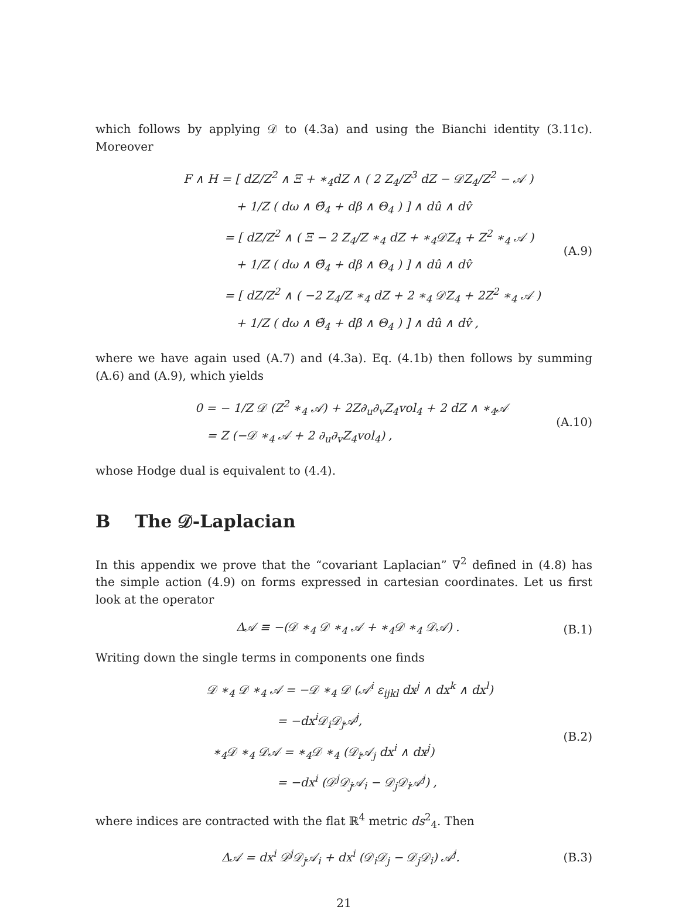which follows by applying 𝒟 to (4.3a) and using the Bianchi identity (3.11c). Moreover
F ∧ H = [ dZ/Z<sup>2</sup> ∧ Ξ + ∗<sub>4</sub>dZ ∧ ( 2 Z<sub>4</sub>/Z<sup>3</sup> dZ − 𝒟Z<sub>4</sub>/Z<sup>2</sup> − 𝒜 )
+ 1/Z ( dω ∧ Θ̃<sub>4</sub> + dβ ∧ Θ<sub>4</sub> ) ] ∧ dû ∧ dv̂
= [ dZ/Z<sup>2</sup> ∧ ( Ξ − 2 Z<sub>4</sub>/Z ∗<sub>4</sub> dZ + ∗<sub>4</sub>𝒟Z<sub>4</sub> + Z<sup>2</sup> ∗<sub>4</sub> 𝒜 )
+ 1/Z ( dω ∧ Θ̃<sub>4</sub> + dβ ∧ Θ<sub>4</sub> ) ] ∧ dû ∧ dv̂
= [ dZ/Z<sup>2</sup> ∧ ( −2 Z<sub>4</sub>/Z ∗<sub>4</sub> dZ + 2 ∗<sub>4</sub> 𝒟Z<sub>4</sub> + 2Z<sup>2</sup> ∗<sub>4</sub> 𝒜 )
+ 1/Z ( dω ∧ Θ̃<sub>4</sub> + dβ ∧ Θ<sub>4</sub> ) ] ∧ dû ∧ dv̂ ,
(A.9)
where we have again used (A.7) and (4.3a). Eq. (4.1b) then follows by summing (A.6) and (A.9), which yields
0 = − 1/Z 𝒟 (Z<sup>2</sup> ∗<sub>4</sub> 𝒜) + 2Z∂<sub>u</sub>∂<sub>v</sub>Z<sub>4</sub>vol<sub>4</sub> + 2 dZ ∧ ∗<sub>4</sub>𝒜
= Z (−𝒟 ∗<sub>4</sub> 𝒜 + 2 ∂<sub>u</sub>∂<sub>v</sub>Z<sub>4</sub>vol<sub>4</sub>) ,
(A.10)
whose Hodge dual is equivalent to (4.4).
B The 𝒟-Laplacian
In this appendix we prove that the “covariant Laplacian” ∇<sup>2</sup> defined in (4.8) has the simple action (4.9) on forms expressed in cartesian coordinates. Let us first look at the operator
Δ𝒜 ≡ −(𝒟 ∗<sub>4</sub> 𝒟 ∗<sub>4</sub> 𝒜 + ∗<sub>4</sub>𝒟 ∗<sub>4</sub> 𝒟𝒜) .
(B.1)
Writing down the single terms in components one finds
𝒟 ∗<sub>4</sub> 𝒟 ∗<sub>4</sub> 𝒜 = −𝒟 ∗<sub>4</sub> 𝒟 (𝒜<sup>i</sup> ε<sub>ijkl</sub> dx<sup>j</sup> ∧ dx<sup>k</sup> ∧ dx<sup>l</sup>)
= −dx<sup>i</sup>𝒟<sub>i</sub>𝒟<sub>j</sub>𝒜<sup>j</sup>,
∗<sub>4</sub>𝒟 ∗<sub>4</sub> 𝒟𝒜 = ∗<sub>4</sub>𝒟 ∗<sub>4</sub> (𝒟<sub>i</sub>𝒜<sub>j</sub> dx<sup>i</sup> ∧ dx<sup>j</sup>)
= −dx<sup>i</sup> (𝒟<sup>j</sup>𝒟<sub>j</sub>𝒜<sub>i</sub> − 𝒟<sub>j</sub>𝒟<sub>i</sub>𝒜<sup>j</sup>) ,
(B.2)
where indices are contracted with the flat ℝ<sup>4</sup> metric ds<sup>2</sup><sub>4</sub>. Then
Δ𝒜 = dx<sup>i</sup> 𝒟<sup>j</sup>𝒟<sub>j</sub>𝒜<sub>i</sub> + dx<sup>i</sup> (𝒟<sub>i</sub>𝒟<sub>j</sub> − 𝒟<sub>j</sub>𝒟<sub>i</sub>) 𝒜<sup>j</sup>.
(B.3)
21